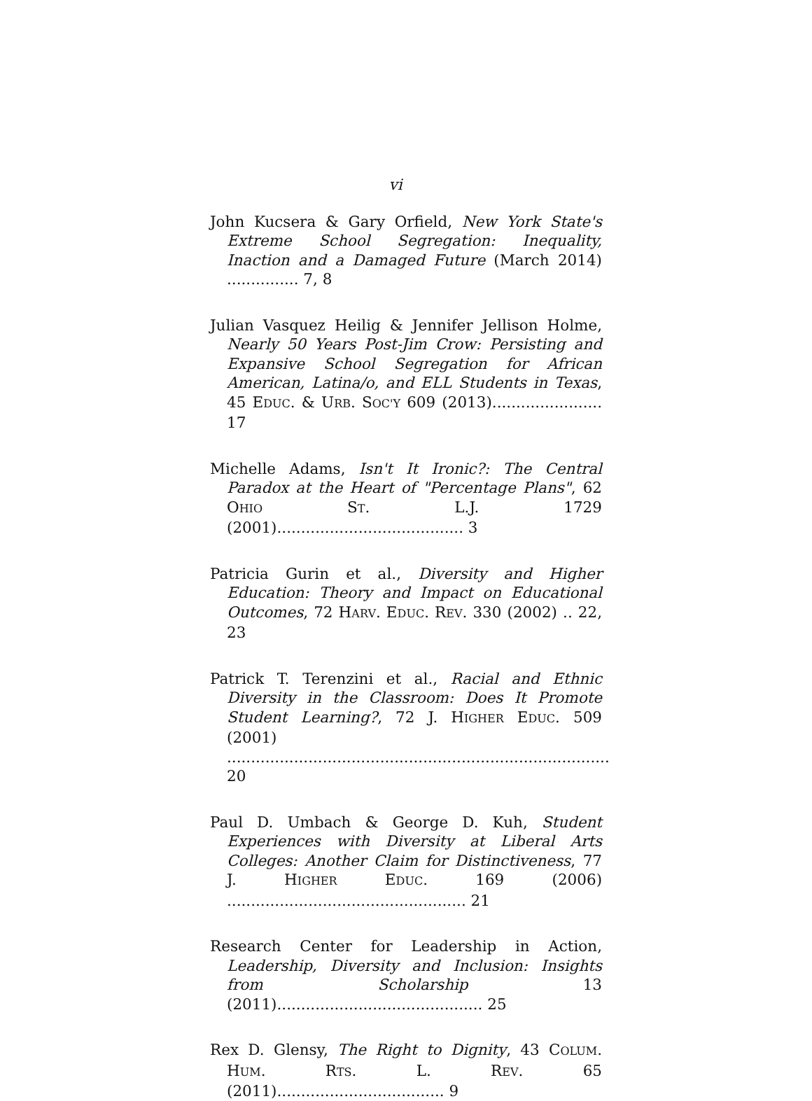vi
John Kucsera & Gary Orfield, New York State's Extreme School Segregation: Inequality, Inaction and a Damaged Future (March 2014) ............... 7, 8
Julian Vasquez Heilig & Jennifer Jellison Holme, Nearly 50 Years Post-Jim Crow: Persisting and Expansive School Segregation for African American, Latina/o, and ELL Students in Texas, 45 EDUC. & URB. SOC'Y 609 (2013)....................... 17
Michelle Adams, Isn't It Ironic?: The Central Paradox at the Heart of "Percentage Plans", 62 OHIO ST. L.J. 1729 (2001)....................................... 3
Patricia Gurin et al., Diversity and Higher Education: Theory and Impact on Educational Outcomes, 72 HARV. EDUC. REV. 330 (2002) .. 22, 23
Patrick T. Terenzini et al., Racial and Ethnic Diversity in the Classroom: Does It Promote Student Learning?, 72 J. HIGHER EDUC. 509 (2001) ................................................................................ 20
Paul D. Umbach & George D. Kuh, Student Experiences with Diversity at Liberal Arts Colleges: Another Claim for Distinctiveness, 77 J. HIGHER EDUC. 169 (2006) .................................................. 21
Research Center for Leadership in Action, Leadership, Diversity and Inclusion: Insights from Scholarship 13 (2011)........................................... 25
Rex D. Glensy, The Right to Dignity, 43 COLUM. HUM. RTS. L. REV. 65 (2011)................................... 9